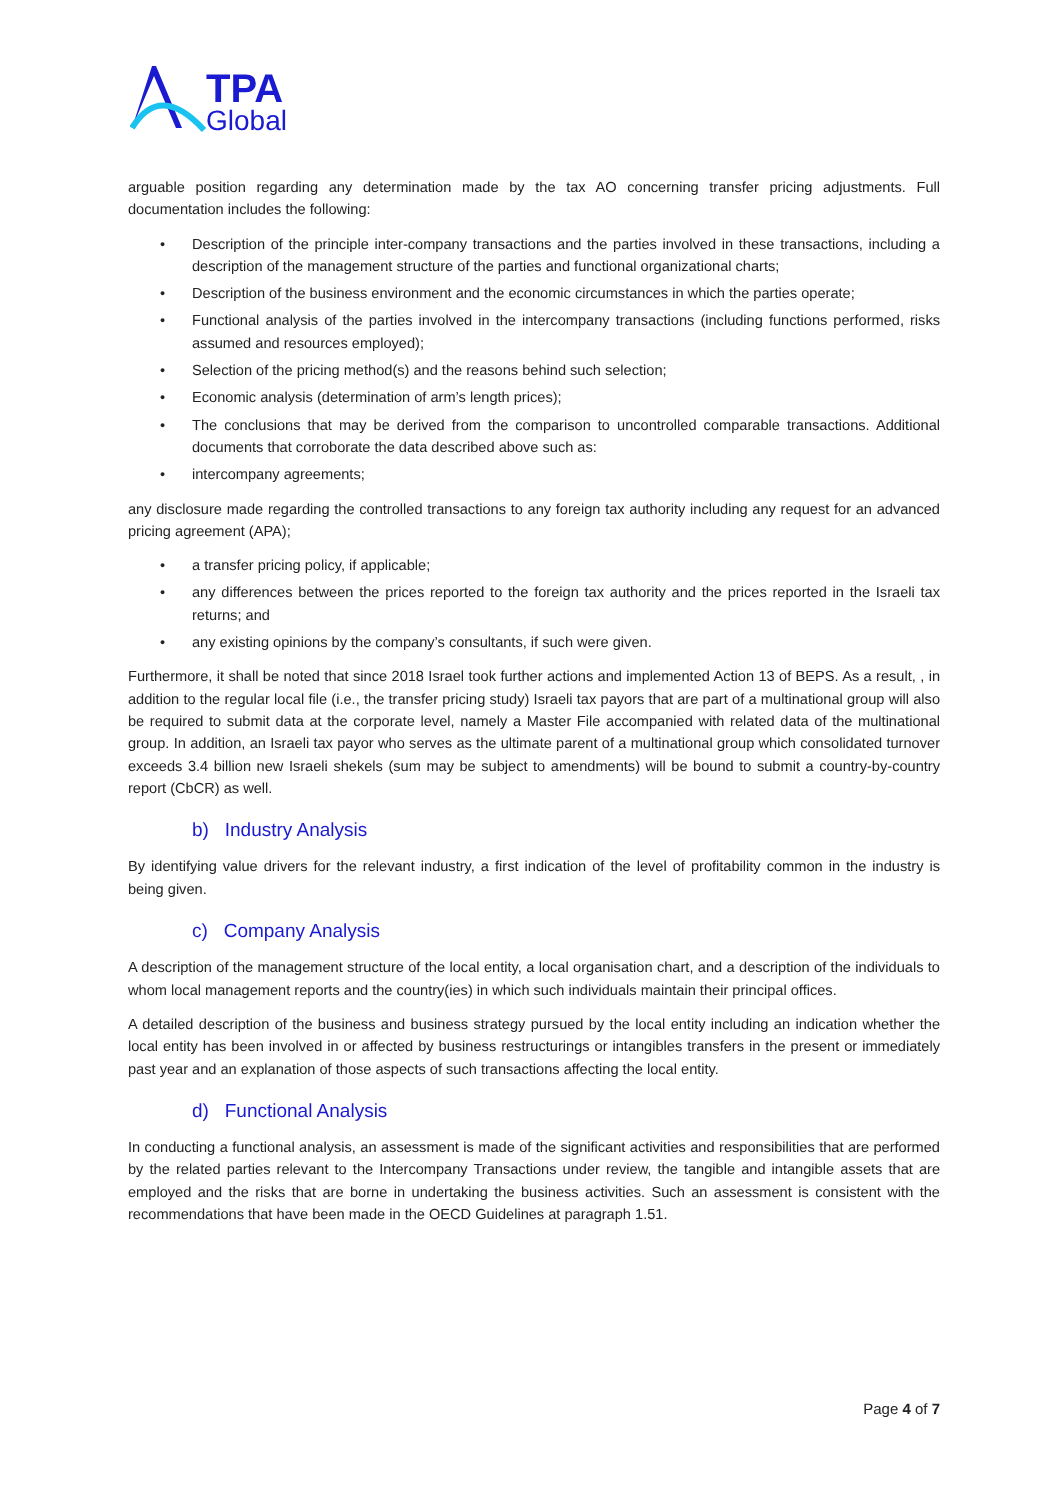TPA
Global
arguable position regarding any determination made by the tax AO concerning transfer pricing adjustments. Full documentation includes the following:
• Description of the principle inter-company transactions and the parties involved in these transactions, including a description of the management structure of the parties and functional organizational charts;
• Description of the business environment and the economic circumstances in which the parties operate;
• Functional analysis of the parties involved in the intercompany transactions (including functions performed, risks assumed and resources employed);
• Selection of the pricing method(s) and the reasons behind such selection;
• Economic analysis (determination of arm’s length prices);
• The conclusions that may be derived from the comparison to uncontrolled comparable transactions. Additional documents that corroborate the data described above such as:
• intercompany agreements;
any disclosure made regarding the controlled transactions to any foreign tax authority including any request for an advanced pricing agreement (APA);
• a transfer pricing policy, if applicable;
• any differences between the prices reported to the foreign tax authority and the prices reported in the Israeli tax returns; and
• any existing opinions by the company’s consultants, if such were given.
Furthermore, it shall be noted that since 2018 Israel took further actions and implemented Action 13 of BEPS. As a result, , in addition to the regular local file (i.e., the transfer pricing study) Israeli tax payors that are part of a multinational group will also be required to submit data at the corporate level, namely a Master File accompanied with related data of the multinational group. In addition, an Israeli tax payor who serves as the ultimate parent of a multinational group which consolidated turnover exceeds 3.4 billion new Israeli shekels (sum may be subject to amendments) will be bound to submit a country-by-country report (CbCR) as well.
b) Industry Analysis
By identifying value drivers for the relevant industry, a first indication of the level of profitability common in the industry is being given.
c) Company Analysis
A description of the management structure of the local entity, a local organisation chart, and a description of the individuals to whom local management reports and the country(ies) in which such individuals maintain their principal offices.
A detailed description of the business and business strategy pursued by the local entity including an indication whether the local entity has been involved in or affected by business restructurings or intangibles transfers in the present or immediately past year and an explanation of those aspects of such transactions affecting the local entity.
d) Functional Analysis
In conducting a functional analysis, an assessment is made of the significant activities and responsibilities that are performed by the related parties relevant to the Intercompany Transactions under review, the tangible and intangible assets that are employed and the risks that are borne in undertaking the business activities. Such an assessment is consistent with the recommendations that have been made in the OECD Guidelines at paragraph 1.51.
Page 4 of 7